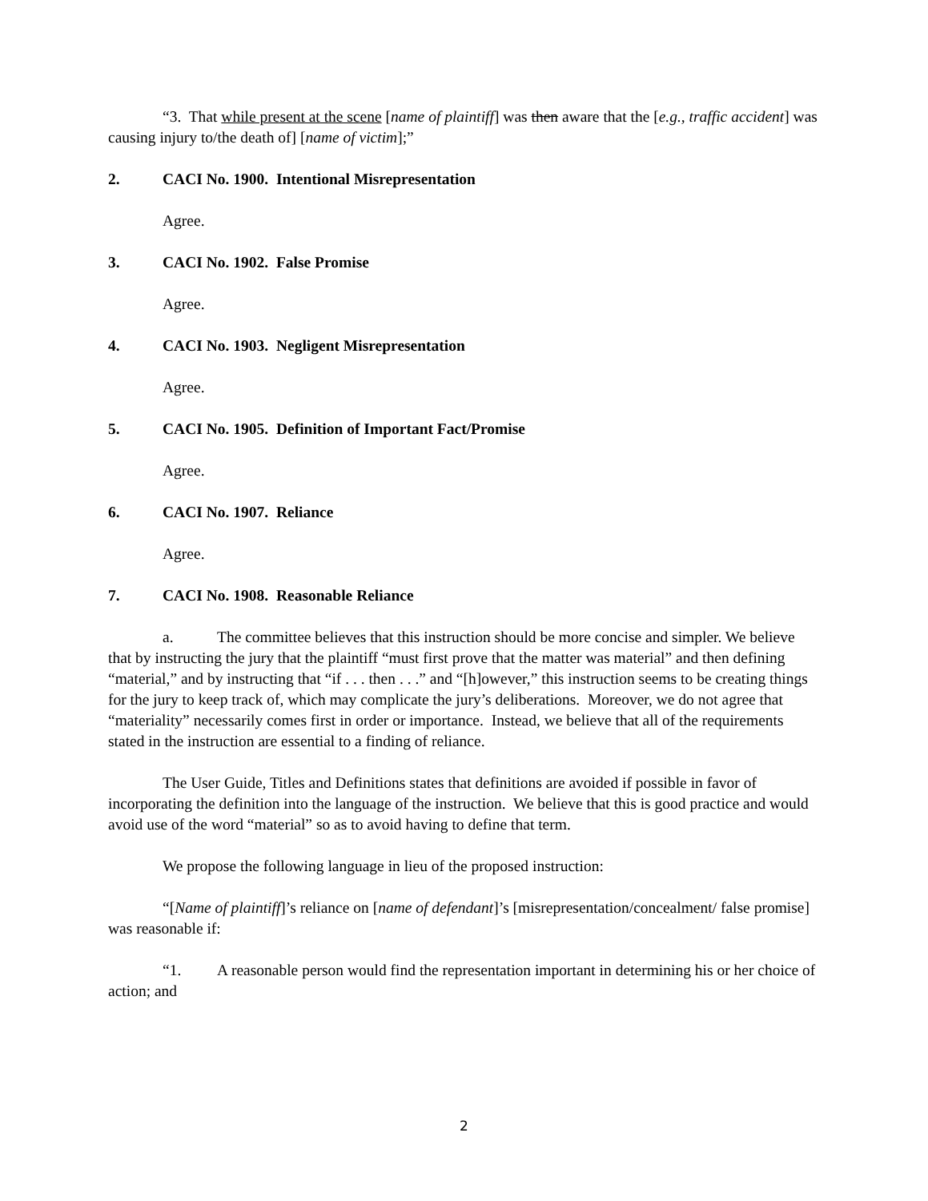“3. That while present at the scene [name of plaintiff] was then aware that the [e.g., traffic accident] was causing injury to/the death of] [name of victim];”
2. CACI No. 1900. Intentional Misrepresentation
Agree.
3. CACI No. 1902. False Promise
Agree.
4. CACI No. 1903. Negligent Misrepresentation
Agree.
5. CACI No. 1905. Definition of Important Fact/Promise
Agree.
6. CACI No. 1907. Reliance
Agree.
7. CACI No. 1908. Reasonable Reliance
a. The committee believes that this instruction should be more concise and simpler. We believe that by instructing the jury that the plaintiff “must first prove that the matter was material” and then defining “material,” and by instructing that “if . . . then . . .” and “[h]owever,” this instruction seems to be creating things for the jury to keep track of, which may complicate the jury’s deliberations. Moreover, we do not agree that “materiality” necessarily comes first in order or importance. Instead, we believe that all of the requirements stated in the instruction are essential to a finding of reliance.
The User Guide, Titles and Definitions states that definitions are avoided if possible in favor of incorporating the definition into the language of the instruction. We believe that this is good practice and would avoid use of the word “material” so as to avoid having to define that term.
We propose the following language in lieu of the proposed instruction:
“[Name of plaintiff]’s reliance on [name of defendant]’s [misrepresentation/concealment/ false promise] was reasonable if:
“1. A reasonable person would find the representation important in determining his or her choice of action; and
2